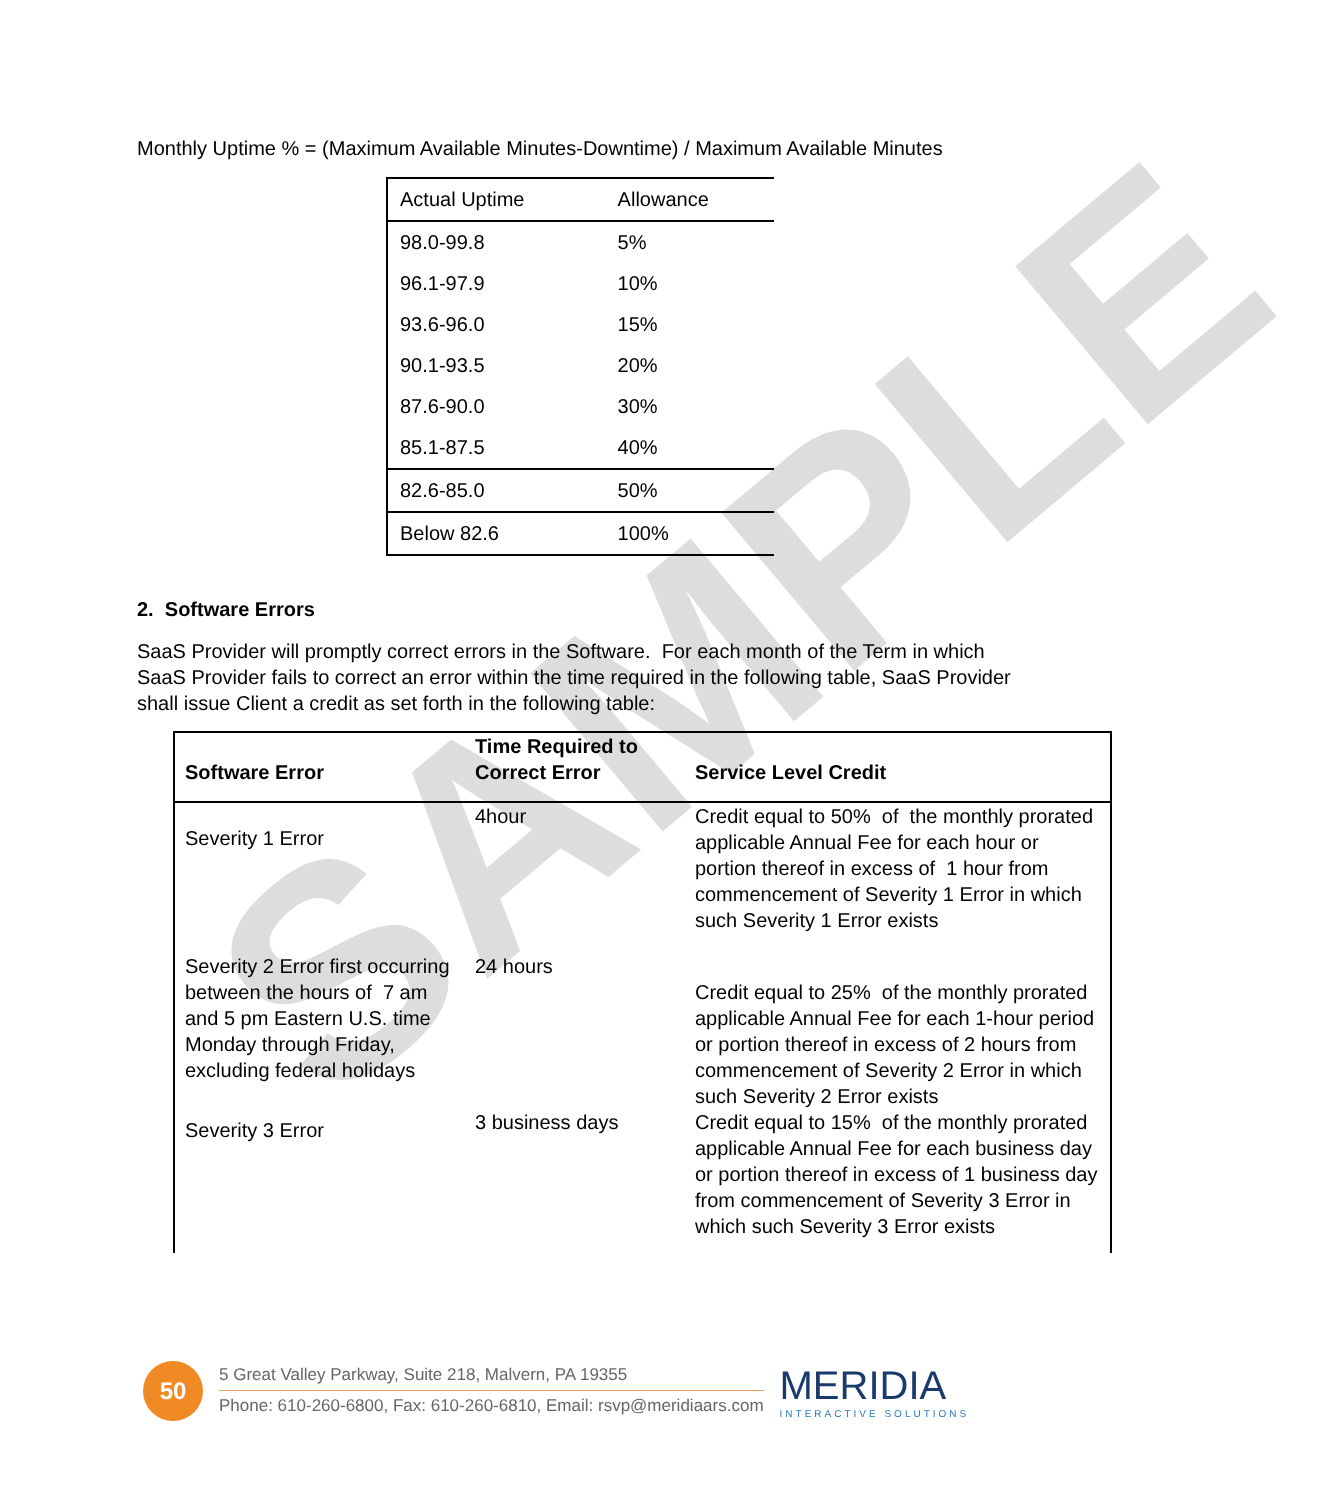SAMPLE
Monthly Uptime % = (Maximum Available Minutes-Downtime) / Maximum Available Minutes
| Actual Uptime | Allowance |
| 98.0-99.8 | 5% |
| 96.1-97.9 | 10% |
| 93.6-96.0 | 15% |
| 90.1-93.5 | 20% |
| 87.6-90.0 | 30% |
| 85.1-87.5 | 40% |
| 82.6-85.0 | 50% |
| Below 82.6 | 100% |
2. Software Errors
SaaS Provider will promptly correct errors in the Software. For each month of the Term in which SaaS Provider fails to correct an error within the time required in the following table, SaaS Provider shall issue Client a credit as set forth in the following table:
| Software Error | Time Required to Correct Error | Service Level Credit |
| --- | --- | --- |
| Severity 1 Error | 4hour | Credit equal to 50% of the monthly prorated applicable Annual Fee for each hour or portion thereof in excess of 1 hour from commencement of Severity 1 Error in which such Severity 1 Error exists |
| Severity 2 Error first occurring between the hours of 7 am and 5 pm Eastern U.S. time Monday through Friday, excluding federal holidays | 24 hours | Credit equal to 25% of the monthly prorated applicable Annual Fee for each 1-hour period or portion thereof in excess of 2 hours from commencement of Severity 2 Error in which such Severity 2 Error exists |
| Severity 3 Error | 3 business days | Credit equal to 15% of the monthly prorated applicable Annual Fee for each business day or portion thereof in excess of 1 business day from commencement of Severity 3 Error in which such Severity 3 Error exists |
50
5 Great Valley Parkway, Suite 218, Malvern, PA 19355
Phone: 610-260-6800, Fax: 610-260-6810, Email: rsvp@meridiaars.com
MERIDIA
INTERACTIVE SOLUTIONS